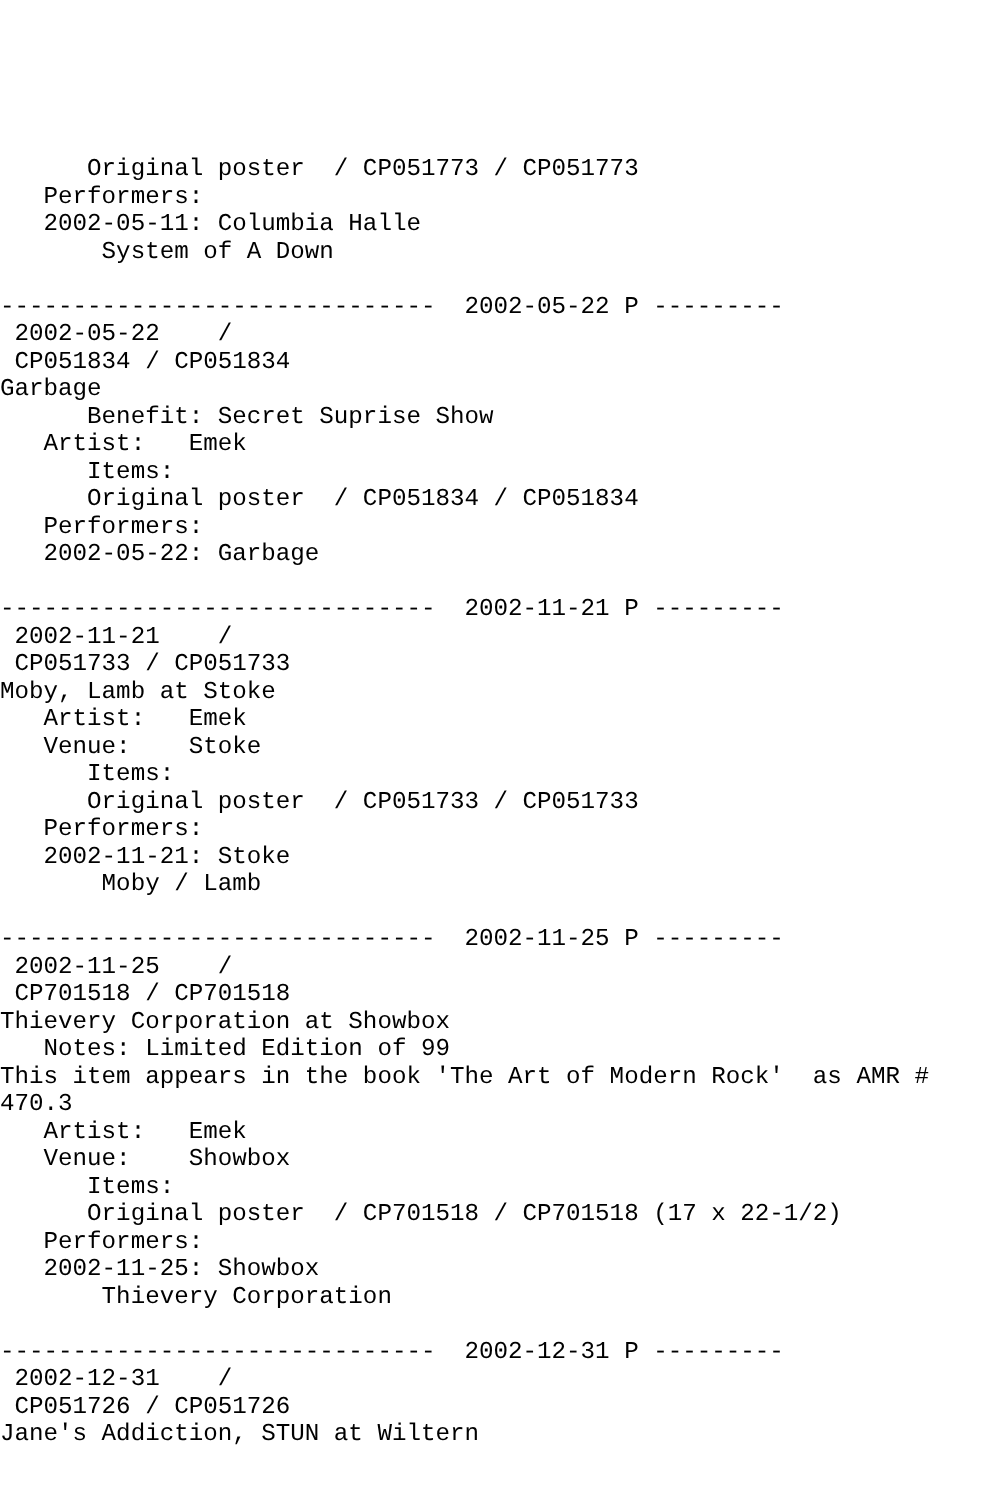Original poster  / CP051773 / CP051773
   Performers:
   2002-05-11: Columbia Halle
       System of A Down

------------------------------  2002-05-22 P ---------
 2002-05-22    /
 CP051834 / CP051834
Garbage
      Benefit: Secret Suprise Show
   Artist:   Emek
      Items:
      Original poster  / CP051834 / CP051834
   Performers:
   2002-05-22: Garbage

------------------------------  2002-11-21 P ---------
 2002-11-21    /
 CP051733 / CP051733
Moby, Lamb at Stoke
   Artist:   Emek
   Venue:    Stoke
      Items:
      Original poster  / CP051733 / CP051733
   Performers:
   2002-11-21: Stoke
       Moby / Lamb

------------------------------  2002-11-25 P ---------
 2002-11-25    /
 CP701518 / CP701518
Thievery Corporation at Showbox
   Notes: Limited Edition of 99
This item appears in the book 'The Art of Modern Rock'  as AMR #
470.3
   Artist:   Emek
   Venue:    Showbox
      Items:
      Original poster  / CP701518 / CP701518 (17 x 22-1/2)
   Performers:
   2002-11-25: Showbox
       Thievery Corporation

------------------------------  2002-12-31 P ---------
 2002-12-31    /
 CP051726 / CP051726
Jane's Addiction, STUN at Wiltern